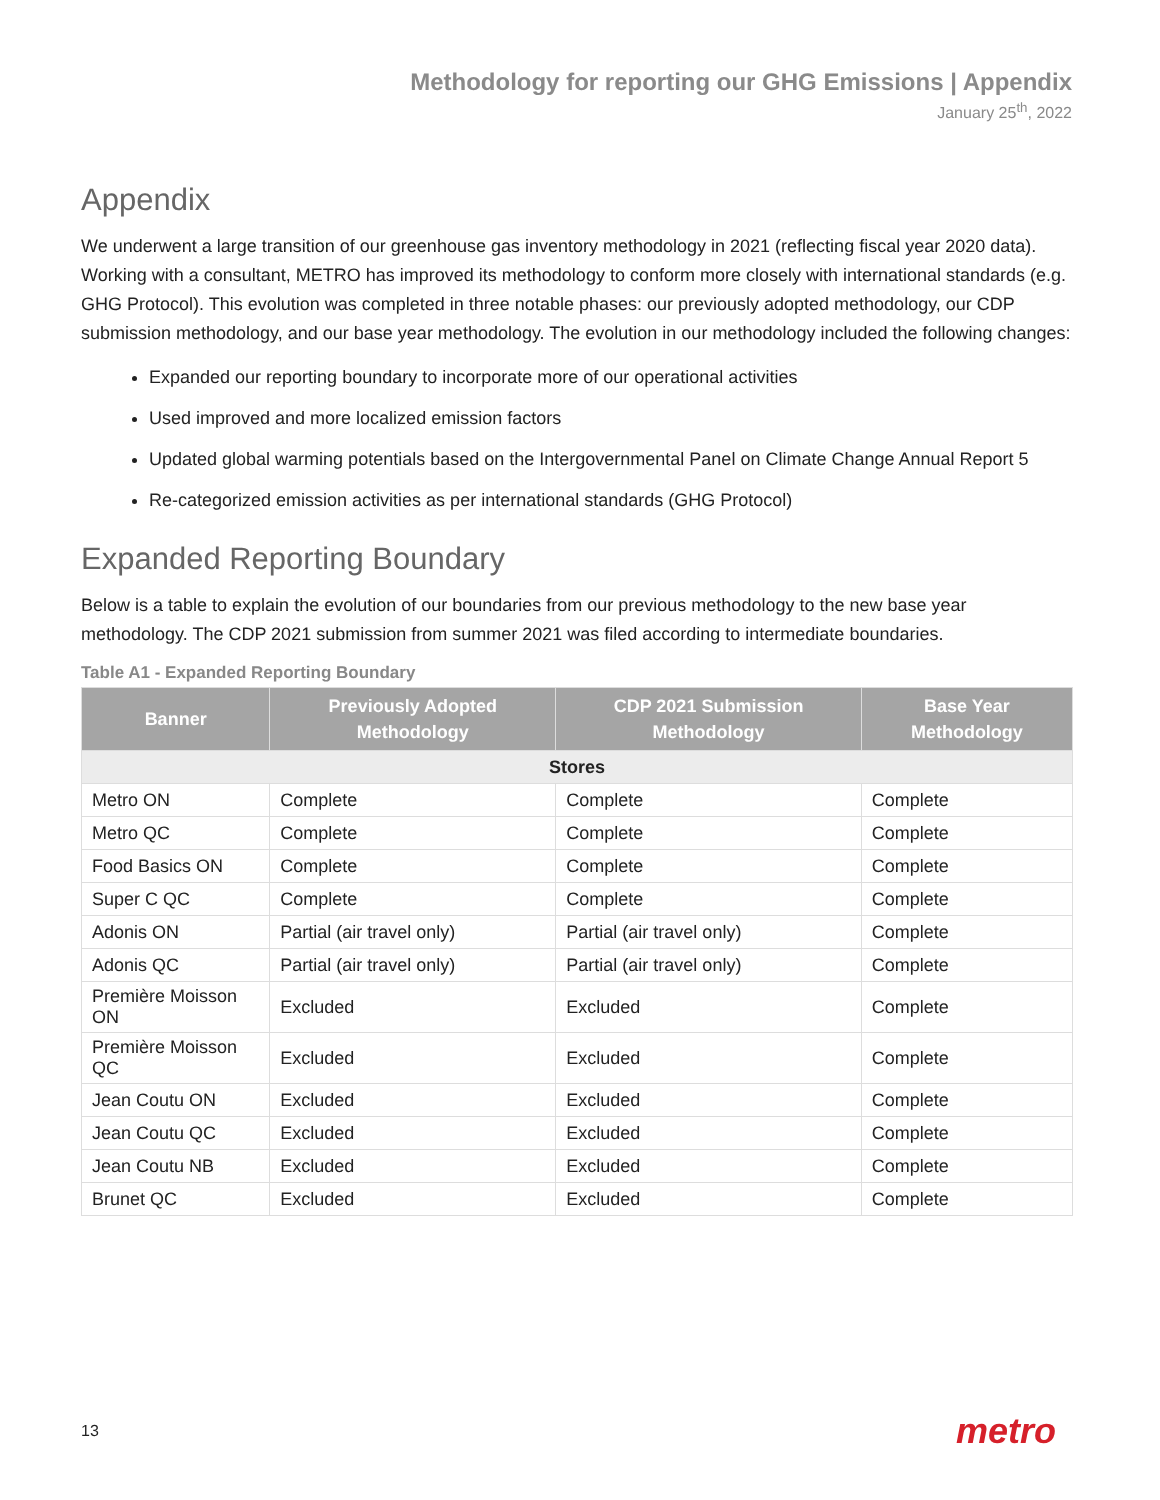Methodology for reporting our GHG Emissions | Appendix
January 25<sup>th</sup>, 2022
Appendix
We underwent a large transition of our greenhouse gas inventory methodology in 2021 (reflecting fiscal year 2020 data). Working with a consultant, METRO has improved its methodology to conform more closely with international standards (e.g. GHG Protocol). This evolution was completed in three notable phases: our previously adopted methodology, our CDP submission methodology, and our base year methodology. The evolution in our methodology included the following changes:
Expanded our reporting boundary to incorporate more of our operational activities
Used improved and more localized emission factors
Updated global warming potentials based on the Intergovernmental Panel on Climate Change Annual Report 5
Re-categorized emission activities as per international standards (GHG Protocol)
Expanded Reporting Boundary
Below is a table to explain the evolution of our boundaries from our previous methodology to the new base year methodology. The CDP 2021 submission from summer 2021 was filed according to intermediate boundaries.
Table A1 - Expanded Reporting Boundary
| Banner | Previously Adopted Methodology | CDP 2021 Submission Methodology | Base Year Methodology |
| --- | --- | --- | --- |
| Stores | | | |
| Metro ON | Complete | Complete | Complete |
| Metro QC | Complete | Complete | Complete |
| Food Basics ON | Complete | Complete | Complete |
| Super C QC | Complete | Complete | Complete |
| Adonis ON | Partial (air travel only) | Partial (air travel only) | Complete |
| Adonis QC | Partial (air travel only) | Partial (air travel only) | Complete |
| Première Moisson ON | Excluded | Excluded | Complete |
| Première Moisson QC | Excluded | Excluded | Complete |
| Jean Coutu ON | Excluded | Excluded | Complete |
| Jean Coutu QC | Excluded | Excluded | Complete |
| Jean Coutu NB | Excluded | Excluded | Complete |
| Brunet QC | Excluded | Excluded | Complete |
13 metro